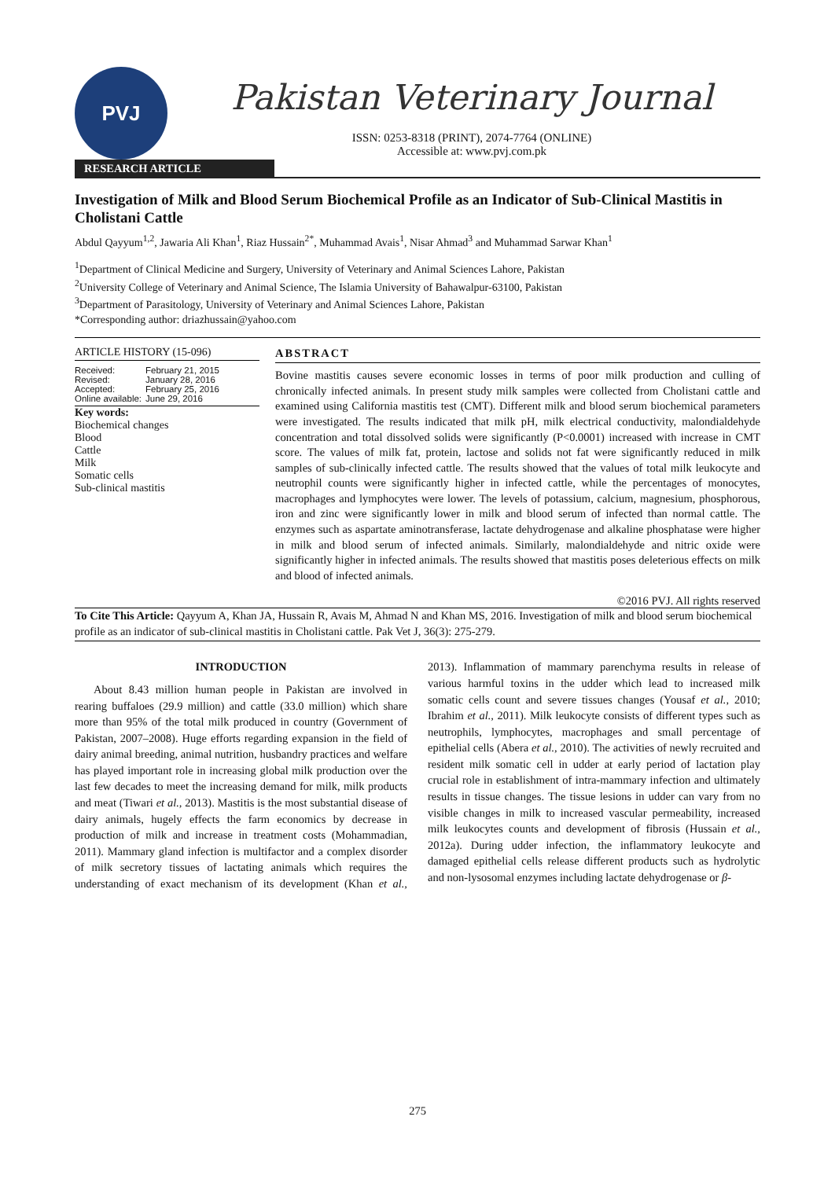PVJ
Pakistan Veterinary Journal
ISSN: 0253-8318 (PRINT), 2074-7764 (ONLINE)
Accessible at: www.pvj.com.pk
RESEARCH ARTICLE
Investigation of Milk and Blood Serum Biochemical Profile as an Indicator of Sub-Clinical Mastitis in Cholistani Cattle
Abdul Qayyum<sup>1,2</sup>, Jawaria Ali Khan<sup>1</sup>, Riaz Hussain<sup>2*</sup>, Muhammad Avais<sup>1</sup>, Nisar Ahmad<sup>3</sup> and Muhammad Sarwar Khan<sup>1</sup>
<sup>1</sup> Department of Clinical Medicine and Surgery, University of Veterinary and Animal Sciences Lahore, Pakistan
<sup>2</sup> University College of Veterinary and Animal Science, The Islamia University of Bahawalpur-63100, Pakistan
<sup>3</sup> Department of Parasitology, University of Veterinary and Animal Sciences Lahore, Pakistan
*Corresponding author: driazhussain@yahoo.com
ARTICLE HISTORY (15-096)
Received: February 21, 2015
Revised: January 28, 2016
Accepted: February 25, 2016
Online available: June 29, 2016
Key words:
Biochemical changes
Blood
Cattle
Milk
Somatic cells
Sub-clinical mastitis
ABSTRACT
Bovine mastitis causes severe economic losses in terms of poor milk production and culling of chronically infected animals. In present study milk samples were collected from Cholistani cattle and examined using California mastitis test (CMT). Different milk and blood serum biochemical parameters were investigated. The results indicated that milk pH, milk electrical conductivity, malondialdehyde concentration and total dissolved solids were significantly (P<0.0001) increased with increase in CMT score. The values of milk fat, protein, lactose and solids not fat were significantly reduced in milk samples of sub-clinically infected cattle. The results showed that the values of total milk leukocyte and neutrophil counts were significantly higher in infected cattle, while the percentages of monocytes, macrophages and lymphocytes were lower. The levels of potassium, calcium, magnesium, phosphorous, iron and zinc were significantly lower in milk and blood serum of infected than normal cattle. The enzymes such as aspartate aminotransferase, lactate dehydrogenase and alkaline phosphatase were higher in milk and blood serum of infected animals. Similarly, malondialdehyde and nitric oxide were significantly higher in infected animals. The results showed that mastitis poses deleterious effects on milk and blood of infected animals.
©2016 PVJ. All rights reserved
To Cite This Article: Qayyum A, Khan JA, Hussain R, Avais M, Ahmad N and Khan MS, 2016. Investigation of milk and blood serum biochemical profile as an indicator of sub-clinical mastitis in Cholistani cattle. Pak Vet J, 36(3): 275-279.
INTRODUCTION
About 8.43 million human people in Pakistan are involved in rearing buffaloes (29.9 million) and cattle (33.0 million) which share more than 95% of the total milk produced in country (Government of Pakistan, 2007–2008). Huge efforts regarding expansion in the field of dairy animal breeding, animal nutrition, husbandry practices and welfare has played important role in increasing global milk production over the last few decades to meet the increasing demand for milk, milk products and meat (Tiwari et al., 2013). Mastitis is the most substantial disease of dairy animals, hugely effects the farm economics by decrease in production of milk and increase in treatment costs (Mohammadian, 2011). Mammary gland infection is multifactor and a complex disorder of milk secretory tissues of lactating animals which requires the understanding of exact mechanism of its development (Khan et al., 2013). Inflammation of mammary parenchyma results in release of various harmful toxins in the udder which lead to increased milk somatic cells count and severe tissues changes (Yousaf et al., 2010; Ibrahim et al., 2011). Milk leukocyte consists of different types such as neutrophils, lymphocytes, macrophages and small percentage of epithelial cells (Abera et al., 2010). The activities of newly recruited and resident milk somatic cell in udder at early period of lactation play crucial role in establishment of intra-mammary infection and ultimately results in tissue changes. The tissue lesions in udder can vary from no visible changes in milk to increased vascular permeability, increased milk leukocytes counts and development of fibrosis (Hussain et al., 2012a). During udder infection, the inflammatory leukocyte and damaged epithelial cells release different products such as hydrolytic and non-lysosomal enzymes including lactate dehydrogenase or β-
275